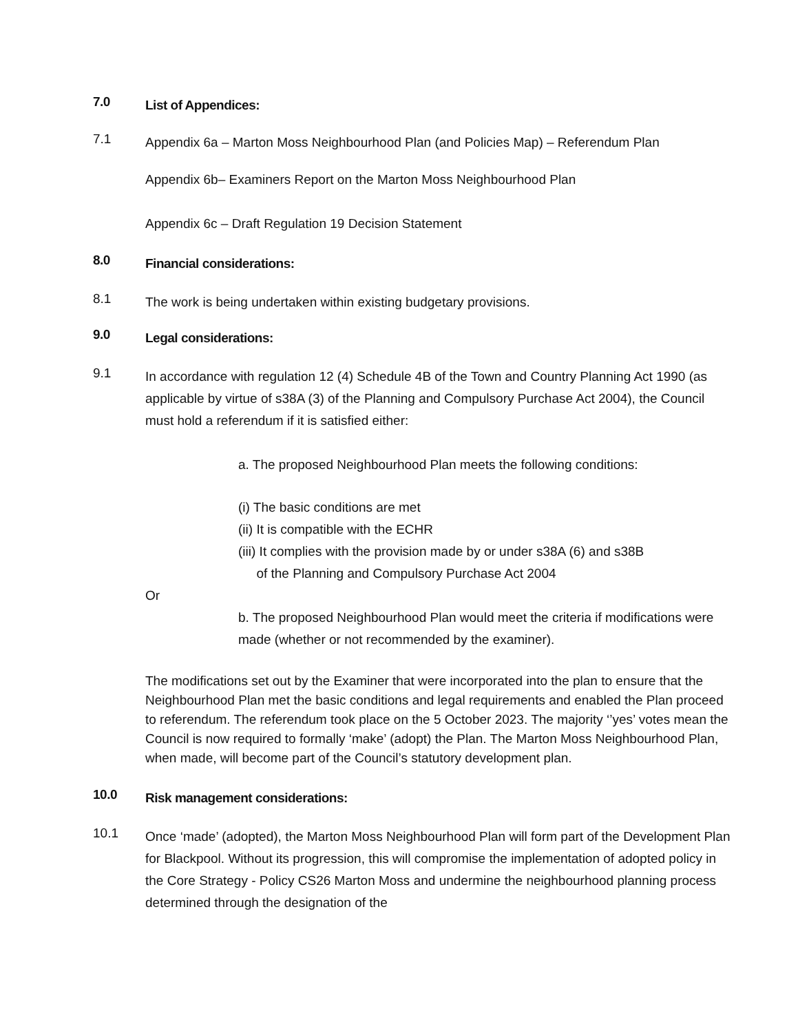7.0 List of Appendices:
7.1 Appendix 6a – Marton Moss Neighbourhood Plan (and Policies Map) – Referendum Plan
Appendix 6b– Examiners Report on the Marton Moss Neighbourhood Plan
Appendix 6c – Draft Regulation 19 Decision Statement
8.0 Financial considerations:
8.1 The work is being undertaken within existing budgetary provisions.
9.0 Legal considerations:
9.1 In accordance with regulation 12 (4) Schedule 4B of the Town and Country Planning Act 1990 (as applicable by virtue of s38A (3) of the Planning and Compulsory Purchase Act 2004), the Council must hold a referendum if it is satisfied either:
a. The proposed Neighbourhood Plan meets the following conditions:
(i) The basic conditions are met
(ii) It is compatible with the ECHR
(iii) It complies with the provision made by or under s38A (6) and s38B
of the Planning and Compulsory Purchase Act 2004
Or
b. The proposed Neighbourhood Plan would meet the criteria if modifications were made (whether or not recommended by the examiner).
The modifications set out by the Examiner that were incorporated into the plan to ensure that the Neighbourhood Plan met the basic conditions and legal requirements and enabled the Plan proceed to referendum. The referendum took place on the 5 October 2023. The majority ‘’yes’ votes mean the Council is now required to formally ‘make’ (adopt) the Plan. The Marton Moss Neighbourhood Plan, when made, will become part of the Council’s statutory development plan.
10.0 Risk management considerations:
10.1 Once ‘made’ (adopted), the Marton Moss Neighbourhood Plan will form part of the Development Plan for Blackpool. Without its progression, this will compromise the implementation of adopted policy in the Core Strategy - Policy CS26 Marton Moss and undermine the neighbourhood planning process determined through the designation of the